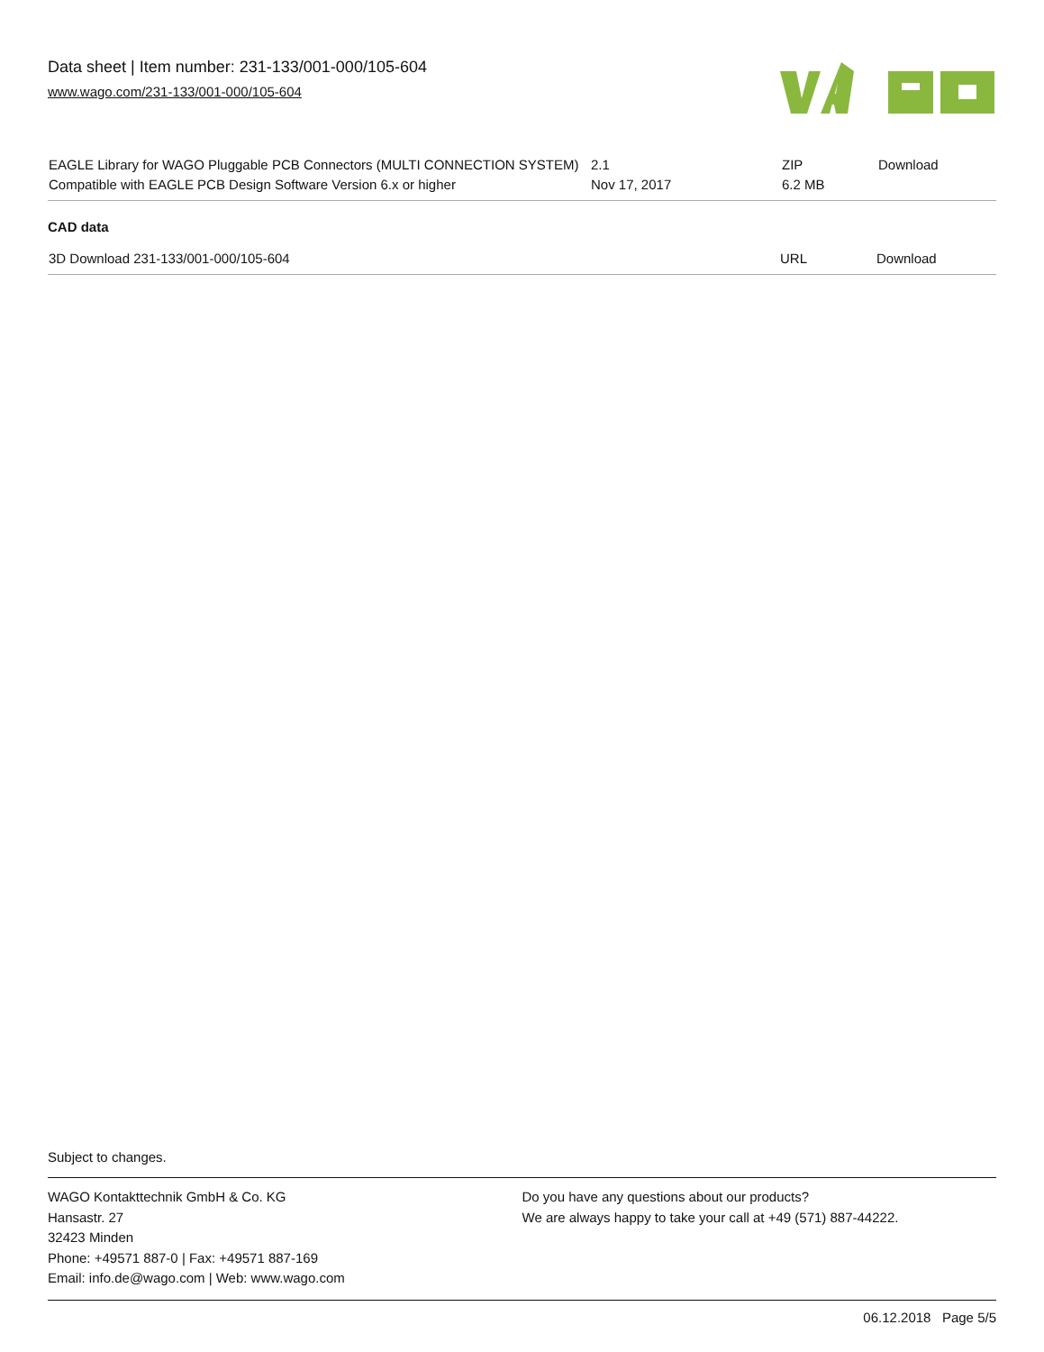Data sheet | Item number: 231-133/001-000/105-604
www.wago.com/231-133/001-000/105-604
| EAGLE Library for WAGO Pluggable PCB Connectors (MULTI CONNECTION SYSTEM) Compatible with EAGLE PCB Design Software Version 6.x or higher | 2.1 Nov 17, 2017 | ZIP 6.2 MB | Download |
CAD data
| 3D Download 231-133/001-000/105-604 | URL | Download |
Subject to changes.
WAGO Kontakttechnik GmbH & Co. KG
Hansastr. 27
32423 Minden
Phone: +49571 887-0 | Fax: +49571 887-169
Email: info.de@wago.com | Web: www.wago.com
Do you have any questions about our products?
We are always happy to take your call at +49 (571) 887-44222.
06.12.2018 Page 5/5